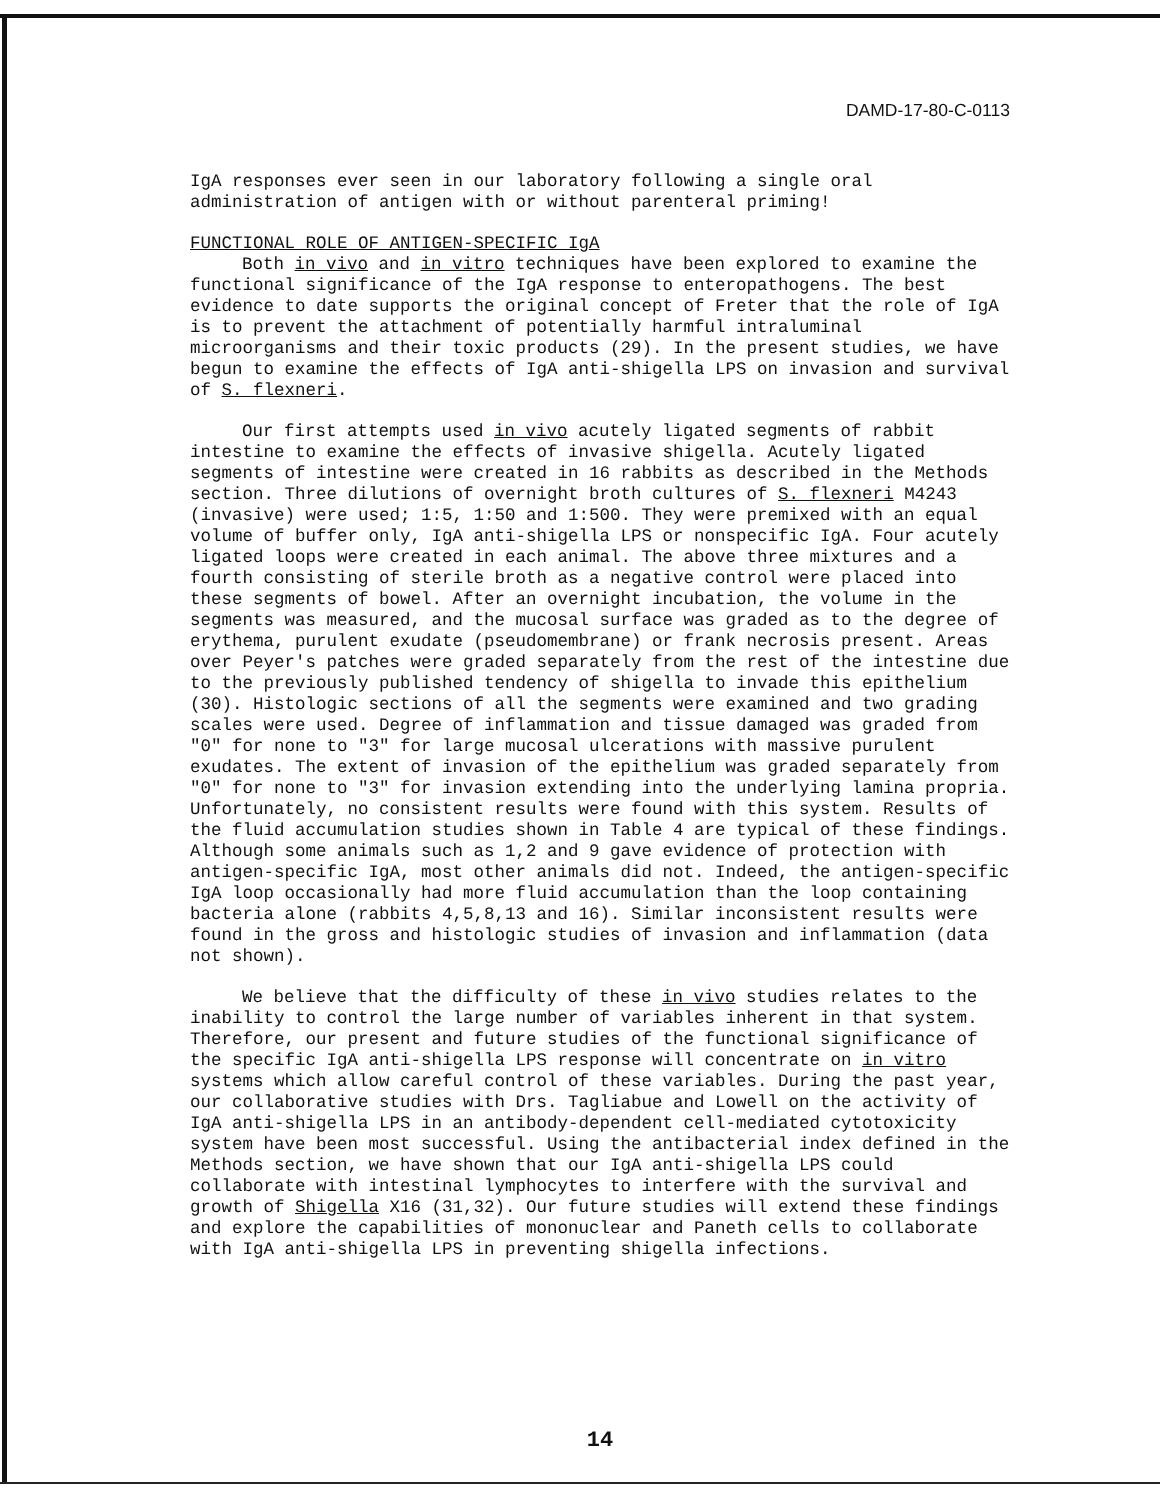DAMD-17-80-C-0113
IgA responses ever seen in our laboratory following a single oral administration of antigen with or without parenteral priming!
FUNCTIONAL ROLE OF ANTIGEN-SPECIFIC IgA
Both in vivo and in vitro techniques have been explored to examine the functional significance of the IgA response to enteropathogens. The best evidence to date supports the original concept of Freter that the role of IgA is to prevent the attachment of potentially harmful intraluminal microorganisms and their toxic products (29). In the present studies, we have begun to examine the effects of IgA anti-shigella LPS on invasion and survival of S. flexneri.
Our first attempts used in vivo acutely ligated segments of rabbit intestine to examine the effects of invasive shigella. Acutely ligated segments of intestine were created in 16 rabbits as described in the Methods section. Three dilutions of overnight broth cultures of S. flexneri M4243 (invasive) were used; 1:5, 1:50 and 1:500. They were premixed with an equal volume of buffer only, IgA anti-shigella LPS or nonspecific IgA. Four acutely ligated loops were created in each animal. The above three mixtures and a fourth consisting of sterile broth as a negative control were placed into these segments of bowel. After an overnight incubation, the volume in the segments was measured, and the mucosal surface was graded as to the degree of erythema, purulent exudate (pseudomembrane) or frank necrosis present. Areas over Peyer's patches were graded separately from the rest of the intestine due to the previously published tendency of shigella to invade this epithelium (30). Histologic sections of all the segments were examined and two grading scales were used. Degree of inflammation and tissue damaged was graded from "0" for none to "3" for large mucosal ulcerations with massive purulent exudates. The extent of invasion of the epithelium was graded separately from "0" for none to "3" for invasion extending into the underlying lamina propria. Unfortunately, no consistent results were found with this system. Results of the fluid accumulation studies shown in Table 4 are typical of these findings. Although some animals such as 1,2 and 9 gave evidence of protection with antigen-specific IgA, most other animals did not. Indeed, the antigen-specific IgA loop occasionally had more fluid accumulation than the loop containing bacteria alone (rabbits 4,5,8,13 and 16). Similar inconsistent results were found in the gross and histologic studies of invasion and inflammation (data not shown).
We believe that the difficulty of these in vivo studies relates to the inability to control the large number of variables inherent in that system. Therefore, our present and future studies of the functional significance of the specific IgA anti-shigella LPS response will concentrate on in vitro systems which allow careful control of these variables. During the past year, our collaborative studies with Drs. Tagliabue and Lowell on the activity of IgA anti-shigella LPS in an antibody-dependent cell-mediated cytotoxicity system have been most successful. Using the antibacterial index defined in the Methods section, we have shown that our IgA anti-shigella LPS could collaborate with intestinal lymphocytes to interfere with the survival and growth of Shigella X16 (31,32). Our future studies will extend these findings and explore the capabilities of mononuclear and Paneth cells to collaborate with IgA anti-shigella LPS in preventing shigella infections.
14